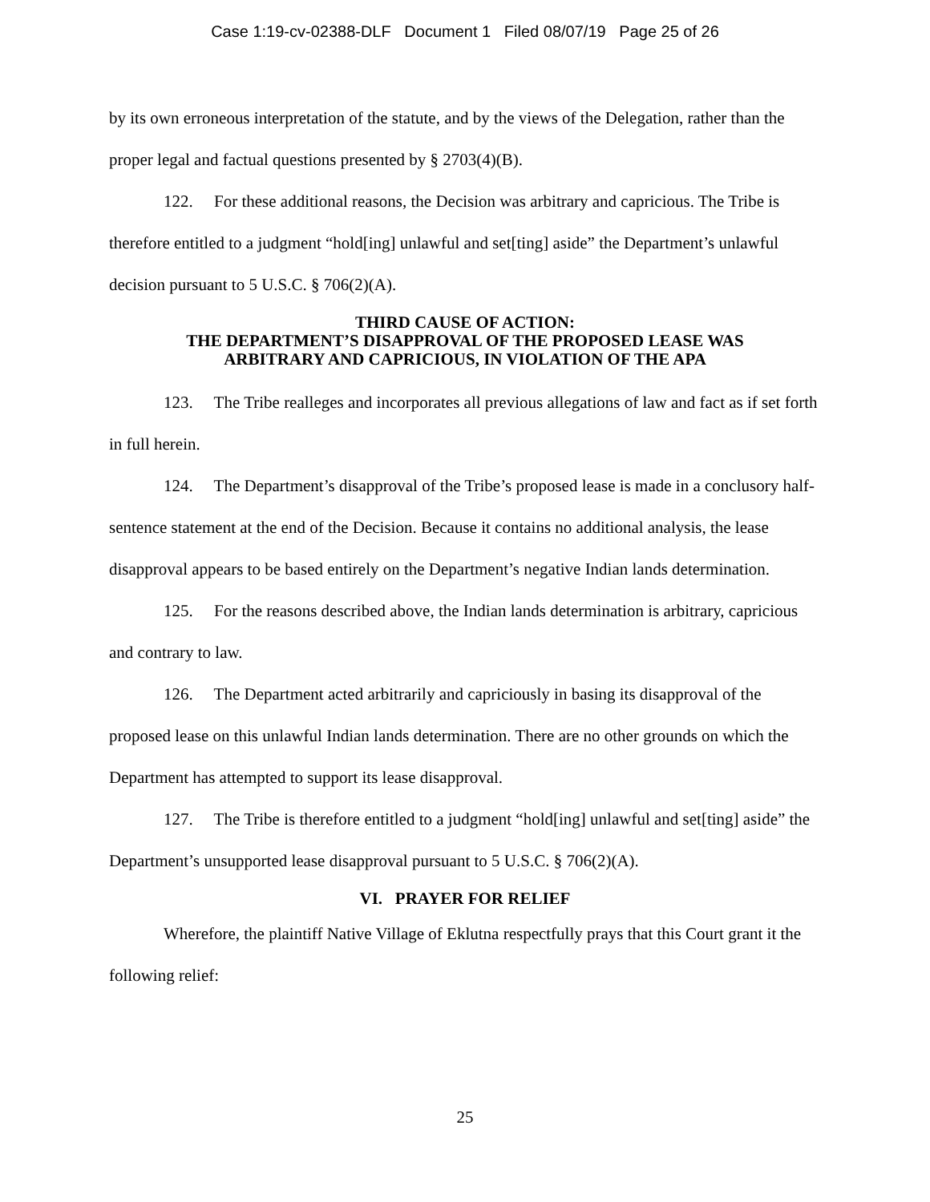Case 1:19-cv-02388-DLF Document 1 Filed 08/07/19 Page 25 of 26
by its own erroneous interpretation of the statute, and by the views of the Delegation, rather than the proper legal and factual questions presented by § 2703(4)(B).
122. For these additional reasons, the Decision was arbitrary and capricious. The Tribe is therefore entitled to a judgment “hold[ing] unlawful and set[ting] aside” the Department’s unlawful decision pursuant to 5 U.S.C. § 706(2)(A).
THIRD CAUSE OF ACTION:
THE DEPARTMENT’S DISAPPROVAL OF THE PROPOSED LEASE WAS
ARBITRARY AND CAPRICIOUS, IN VIOLATION OF THE APA
123. The Tribe realleges and incorporates all previous allegations of law and fact as if set forth in full herein.
124. The Department’s disapproval of the Tribe’s proposed lease is made in a conclusory half-sentence statement at the end of the Decision. Because it contains no additional analysis, the lease disapproval appears to be based entirely on the Department’s negative Indian lands determination.
125. For the reasons described above, the Indian lands determination is arbitrary, capricious and contrary to law.
126. The Department acted arbitrarily and capriciously in basing its disapproval of the proposed lease on this unlawful Indian lands determination. There are no other grounds on which the Department has attempted to support its lease disapproval.
127. The Tribe is therefore entitled to a judgment “hold[ing] unlawful and set[ting] aside” the Department’s unsupported lease disapproval pursuant to 5 U.S.C. § 706(2)(A).
VI. PRAYER FOR RELIEF
Wherefore, the plaintiff Native Village of Eklutna respectfully prays that this Court grant it the following relief:
25